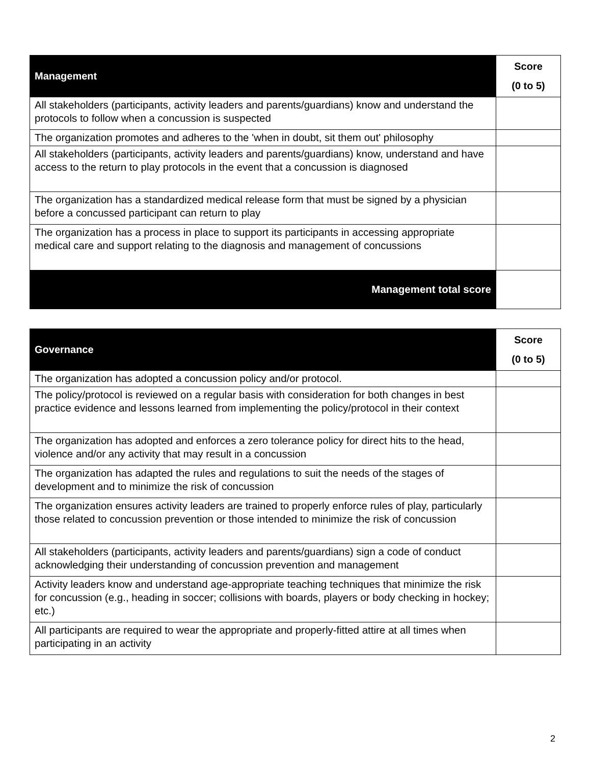| Management | Score (0 to 5) |
| --- | --- |
| All stakeholders (participants, activity leaders and parents/guardians) know and understand the protocols to follow when a concussion is suspected | |
| The organization promotes and adheres to the 'when in doubt, sit them out' philosophy | |
| All stakeholders (participants, activity leaders and parents/guardians) know, understand and have access to the return to play protocols in the event that a concussion is diagnosed | |
| The organization has a standardized medical release form that must be signed by a physician before a concussed participant can return to play | |
| The organization has a process in place to support its participants in accessing appropriate medical care and support relating to the diagnosis and management of concussions | |
| Management total score | |
| Governance | Score (0 to 5) |
| --- | --- |
| The organization has adopted a concussion policy and/or protocol. | |
| The policy/protocol is reviewed on a regular basis with consideration for both changes in best practice evidence and lessons learned from implementing the policy/protocol in their context | |
| The organization has adopted and enforces a zero tolerance policy for direct hits to the head, violence and/or any activity that may result in a concussion | |
| The organization has adapted the rules and regulations to suit the needs of the stages of development and to minimize the risk of concussion | |
| The organization ensures activity leaders are trained to properly enforce rules of play, particularly those related to concussion prevention or those intended to minimize the risk of concussion | |
| All stakeholders (participants, activity leaders and parents/guardians) sign a code of conduct acknowledging their understanding of concussion prevention and management | |
| Activity leaders know and understand age-appropriate teaching techniques that minimize the risk for concussion (e.g., heading in soccer; collisions with boards, players or body checking in hockey; etc.) | |
| All participants are required to wear the appropriate and properly-fitted attire at all times when participating in an activity | |
2